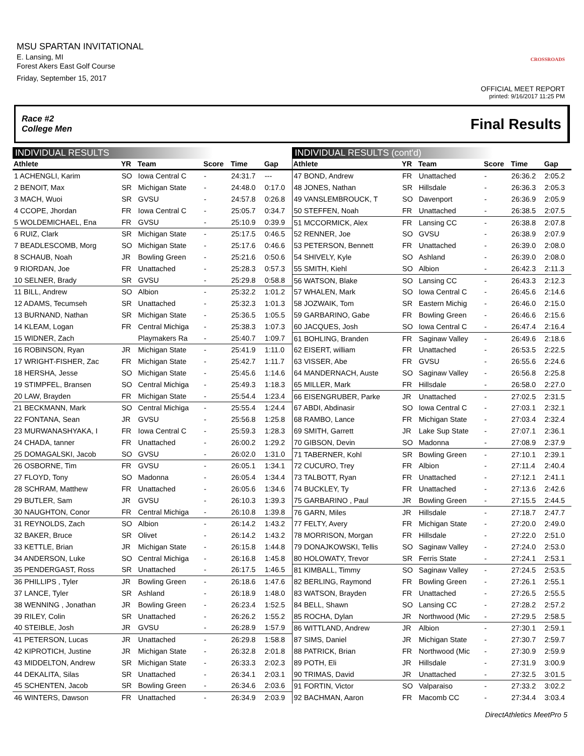MSU SPARTAN INVITATIONAL
E. Lansing, MI
Forest Akers East Golf Course
Friday, September 15, 2017
CROSSROADS
OFFICIAL MEET REPORT
printed: 9/16/2017 11:25 PM
Race #2
College Men Final Results
INDIVIDUAL RESULTS
| Athlete | YR | Team | Score | Time | Gap |
| --- | --- | --- | --- | --- | --- |
| 1 ACHENGLI, Karim | SO | Iowa Central C | - | 24:31.7 | --- |
| 2 BENOIT, Max | SR | Michigan State | - | 24:48.0 | 0:17.0 |
| 3 MACH, Wuoi | SR | GVSU | - | 24:57.8 | 0:26.8 |
| 4 CCOPE, Jhordan | FR | Iowa Central C | - | 25:05.7 | 0:34.7 |
| 5 WOLDEMICHAEL, Ena | FR | GVSU | - | 25:10.9 | 0:39.9 |
| 6 RUIZ, Clark | SR | Michigan State | - | 25:17.5 | 0:46.5 |
| 7 BEADLESCOMB, Morg | SO | Michigan State | - | 25:17.6 | 0:46.6 |
| 8 SCHAUB, Noah | JR | Bowling Green | - | 25:21.6 | 0:50.6 |
| 9 RIORDAN, Joe | FR | Unattached | - | 25:28.3 | 0:57.3 |
| 10 SELNER, Brady | SR | GVSU | - | 25:29.8 | 0:58.8 |
| 11 BILL, Andrew | SO | Albion | - | 25:32.2 | 1:01.2 |
| 12 ADAMS, Tecumseh | SR | Unattached | - | 25:32.3 | 1:01.3 |
| 13 BURNAND, Nathan | SR | Michigan State | - | 25:36.5 | 1:05.5 |
| 14 KLEAM, Logan | FR | Central Michiga | - | 25:38.3 | 1:07.3 |
| 15 WIDNER, Zach | | Playmakers Ra | - | 25:40.7 | 1:09.7 |
| 16 ROBINSON, Ryan | JR | Michigan State | - | 25:41.9 | 1:11.0 |
| 17 WRIGHT-FISHER, Zac | FR | Michigan State | - | 25:42.7 | 1:11.7 |
| 18 HERSHA, Jesse | SO | Michigan State | - | 25:45.6 | 1:14.6 |
| 19 STIMPFEL, Bransen | SO | Central Michiga | - | 25:49.3 | 1:18.3 |
| 20 LAW, Brayden | FR | Michigan State | - | 25:54.4 | 1:23.4 |
| 21 BECKMANN, Mark | SO | Central Michiga | - | 25:55.4 | 1:24.4 |
| 22 FONTANA, Sean | JR | GVSU | - | 25:56.8 | 1:25.8 |
| 23 MURWANASHYAKA, I | FR | Iowa Central C | - | 25:59.3 | 1:28.3 |
| 24 CHADA, tanner | FR | Unattached | - | 26:00.2 | 1:29.2 |
| 25 DOMAGALSKI, Jacob | SO | GVSU | - | 26:02.0 | 1:31.0 |
| 26 OSBORNE, Tim | FR | GVSU | - | 26:05.1 | 1:34.1 |
| 27 FLOYD, Tony | SO | Madonna | - | 26:05.4 | 1:34.4 |
| 28 SCHRAM, Matthew | FR | Unattached | - | 26:05.6 | 1:34.6 |
| 29 BUTLER, Sam | JR | GVSU | - | 26:10.3 | 1:39.3 |
| 30 NAUGHTON, Conor | FR | Central Michiga | - | 26:10.8 | 1:39.8 |
| 31 REYNOLDS, Zach | SO | Albion | - | 26:14.2 | 1:43.2 |
| 32 BAKER, Bruce | SR | Olivet | - | 26:14.2 | 1:43.2 |
| 33 KETTLE, Brian | JR | Michigan State | - | 26:15.8 | 1:44.8 |
| 34 ANDERSON, Luke | SO | Central Michiga | - | 26:16.8 | 1:45.8 |
| 35 PENDERGAST, Ross | SR | Unattached | - | 26:17.5 | 1:46.5 |
| 36 PHILLIPS , Tyler | JR | Bowling Green | - | 26:18.6 | 1:47.6 |
| 37 LANCE, Tyler | SR | Ashland | - | 26:18.9 | 1:48.0 |
| 38 WENNING , Jonathan | JR | Bowling Green | - | 26:23.4 | 1:52.5 |
| 39 RILEY, Colin | SR | Unattached | - | 26:26.2 | 1:55.2 |
| 40 STEIBLE, Josh | JR | GVSU | - | 26:28.9 | 1:57.9 |
| 41 PETERSON, Lucas | JR | Unattached | - | 26:29.8 | 1:58.8 |
| 42 KIPROTICH, Justine | JR | Michigan State | - | 26:32.8 | 2:01.8 |
| 43 MIDDELTON, Andrew | SR | Michigan State | - | 26:33.3 | 2:02.3 |
| 44 DEKALITA, Silas | SR | Unattached | - | 26:34.1 | 2:03.1 |
| 45 SCHENTEN, Jacob | SR | Bowling Green | - | 26:34.6 | 2:03.6 |
| 46 WINTERS, Dawson | FR | Unattached | - | 26:34.9 | 2:03.9 |
INDIVIDUAL RESULTS (cont'd)
| Athlete | YR | Team | Score | Time | Gap |
| --- | --- | --- | --- | --- | --- |
| 47 BOND, Andrew | FR | Unattached | - | 26:36.2 | 2:05.2 |
| 48 JONES, Nathan | SR | Hillsdale | - | 26:36.3 | 2:05.3 |
| 49 VANSLEMBROUCK, T | SO | Davenport | - | 26:36.9 | 2:05.9 |
| 50 STEFFEN, Noah | FR | Unattached | - | 26:38.5 | 2:07.5 |
| 51 MCCORMICK, Alex | FR | Lansing CC | - | 26:38.8 | 2:07.8 |
| 52 RENNER, Joe | SO | GVSU | - | 26:38.9 | 2:07.9 |
| 53 PETERSON, Bennett | FR | Unattached | - | 26:39.0 | 2:08.0 |
| 54 SHIVELY, Kyle | SO | Ashland | - | 26:39.0 | 2:08.0 |
| 55 SMITH, Kiehl | SO | Albion | - | 26:42.3 | 2:11.3 |
| 56 WATSON, Blake | SO | Lansing CC | - | 26:43.3 | 2:12.3 |
| 57 WHALEN, Mark | SO | Iowa Central C | - | 26:45.6 | 2:14.6 |
| 58 JOZWAIK, Tom | SR | Eastern Michig | - | 26:46.0 | 2:15.0 |
| 59 GARBARINO, Gabe | FR | Bowling Green | - | 26:46.6 | 2:15.6 |
| 60 JACQUES, Josh | SO | Iowa Central C | - | 26:47.4 | 2:16.4 |
| 61 BOHLING, Branden | FR | Saginaw Valley | - | 26:49.6 | 2:18.6 |
| 62 EISERT, william | FR | Unattached | - | 26:53.5 | 2:22.5 |
| 63 VISSER, Abe | FR | GVSU | - | 26:55.6 | 2:24.6 |
| 64 MANDERNACH, Auste | SO | Saginaw Valley | - | 26:56.8 | 2:25.8 |
| 65 MILLER, Mark | FR | Hillsdale | - | 26:58.0 | 2:27.0 |
| 66 EISENGRUBER, Parke | JR | Unattached | - | 27:02.5 | 2:31.5 |
| 67 ABDI, Abdinasir | SO | Iowa Central C | - | 27:03.1 | 2:32.1 |
| 68 RAMBO, Lance | FR | Michigan State | - | 27:03.4 | 2:32.4 |
| 69 SMITH, Garrett | JR | Lake Sup State | - | 27:07.1 | 2:36.1 |
| 70 GIBSON, Devin | SO | Madonna | - | 27:08.9 | 2:37.9 |
| 71 TABERNER, Kohl | SR | Bowling Green | - | 27:10.1 | 2:39.1 |
| 72 CUCURO, Trey | FR | Albion | - | 27:11.4 | 2:40.4 |
| 73 TALBOTT, Ryan | FR | Unattached | - | 27:12.1 | 2:41.1 |
| 74 BUCKLEY, Ty | FR | Unattached | - | 27:13.6 | 2:42.6 |
| 75 GARBARINO , Paul | JR | Bowling Green | - | 27:15.5 | 2:44.5 |
| 76 GARN, Miles | JR | Hillsdale | - | 27:18.7 | 2:47.7 |
| 77 FELTY, Avery | FR | Michigan State | - | 27:20.0 | 2:49.0 |
| 78 MORRISON, Morgan | FR | Hillsdale | - | 27:22.0 | 2:51.0 |
| 79 DONAJKOWSKI, Tellis | SO | Saginaw Valley | - | 27:24.0 | 2:53.0 |
| 80 HOLOWATY, Trevor | SR | Ferris State | - | 27:24.1 | 2:53.1 |
| 81 KIMBALL, Timmy | SO | Saginaw Valley | - | 27:24.5 | 2:53.5 |
| 82 BERLING, Raymond | FR | Bowling Green | - | 27:26.1 | 2:55.1 |
| 83 WATSON, Brayden | FR | Unattached | - | 27:26.5 | 2:55.5 |
| 84 BELL, Shawn | SO | Lansing CC | - | 27:28.2 | 2:57.2 |
| 85 ROCHA, Dylan | JR | Northwood (Mic | - | 27:29.5 | 2:58.5 |
| 86 WITTLAND, Andrew | JR | Albion | - | 27:30.1 | 2:59.1 |
| 87 SIMS, Daniel | JR | Michigan State | - | 27:30.7 | 2:59.7 |
| 88 PATRICK, Brian | FR | Northwood (Mic | - | 27:30.9 | 2:59.9 |
| 89 POTH, Eli | JR | Hillsdale | - | 27:31.9 | 3:00.9 |
| 90 TRIMAS, David | JR | Unattached | - | 27:32.5 | 3:01.5 |
| 91 FORTIN, Victor | SO | Valparaiso | - | 27:33.2 | 3:02.2 |
| 92 BACHMAN, Aaron | FR | Macomb CC | - | 27:34.4 | 3:03.4 |
DirectAthletics MeetPro 5